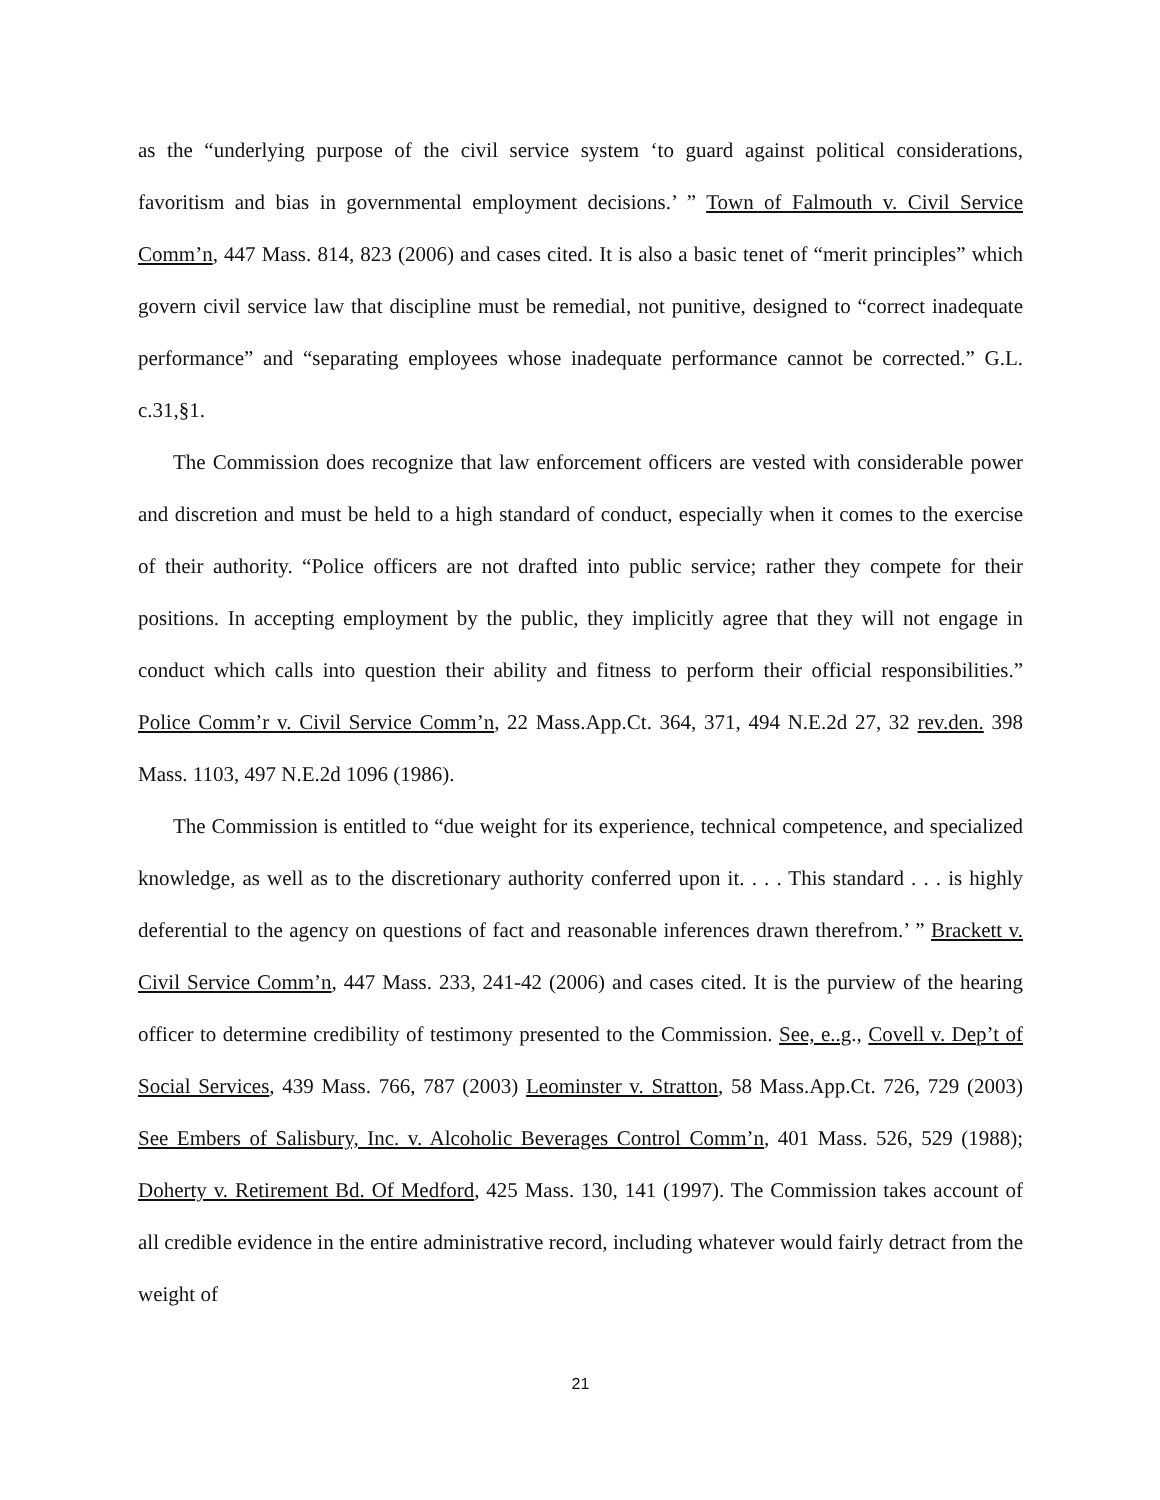as the “underlying purpose of the civil service system ‘to guard against political considerations, favoritism and bias in governmental employment decisions.’ ” Town of Falmouth v. Civil Service Comm’n, 447 Mass. 814, 823 (2006) and cases cited. It is also a basic tenet of “merit principles” which govern civil service law that discipline must be remedial, not punitive, designed to “correct inadequate performance” and “separating employees whose inadequate performance cannot be corrected.” G.L. c.31,§1.
The Commission does recognize that law enforcement officers are vested with considerable power and discretion and must be held to a high standard of conduct, especially when it comes to the exercise of their authority. “Police officers are not drafted into public service; rather they compete for their positions. In accepting employment by the public, they implicitly agree that they will not engage in conduct which calls into question their ability and fitness to perform their official responsibilities.” Police Comm’r v. Civil Service Comm’n, 22 Mass.App.Ct. 364, 371, 494 N.E.2d 27, 32 rev.den. 398 Mass. 1103, 497 N.E.2d 1096 (1986).
The Commission is entitled to “due weight for its experience, technical competence, and specialized knowledge, as well as to the discretionary authority conferred upon it. . . . This standard . . . is highly deferential to the agency on questions of fact and reasonable inferences drawn therefrom.’ ” Brackett v. Civil Service Comm’n, 447 Mass. 233, 241-42 (2006) and cases cited. It is the purview of the hearing officer to determine credibility of testimony presented to the Commission. See, e..g., Covell v. Dep’t of Social Services, 439 Mass. 766, 787 (2003) Leominster v. Stratton, 58 Mass.App.Ct. 726, 729 (2003) See Embers of Salisbury, Inc. v. Alcoholic Beverages Control Comm’n, 401 Mass. 526, 529 (1988); Doherty v. Retirement Bd. Of Medford, 425 Mass. 130, 141 (1997). The Commission takes account of all credible evidence in the entire administrative record, including whatever would fairly detract from the weight of
21